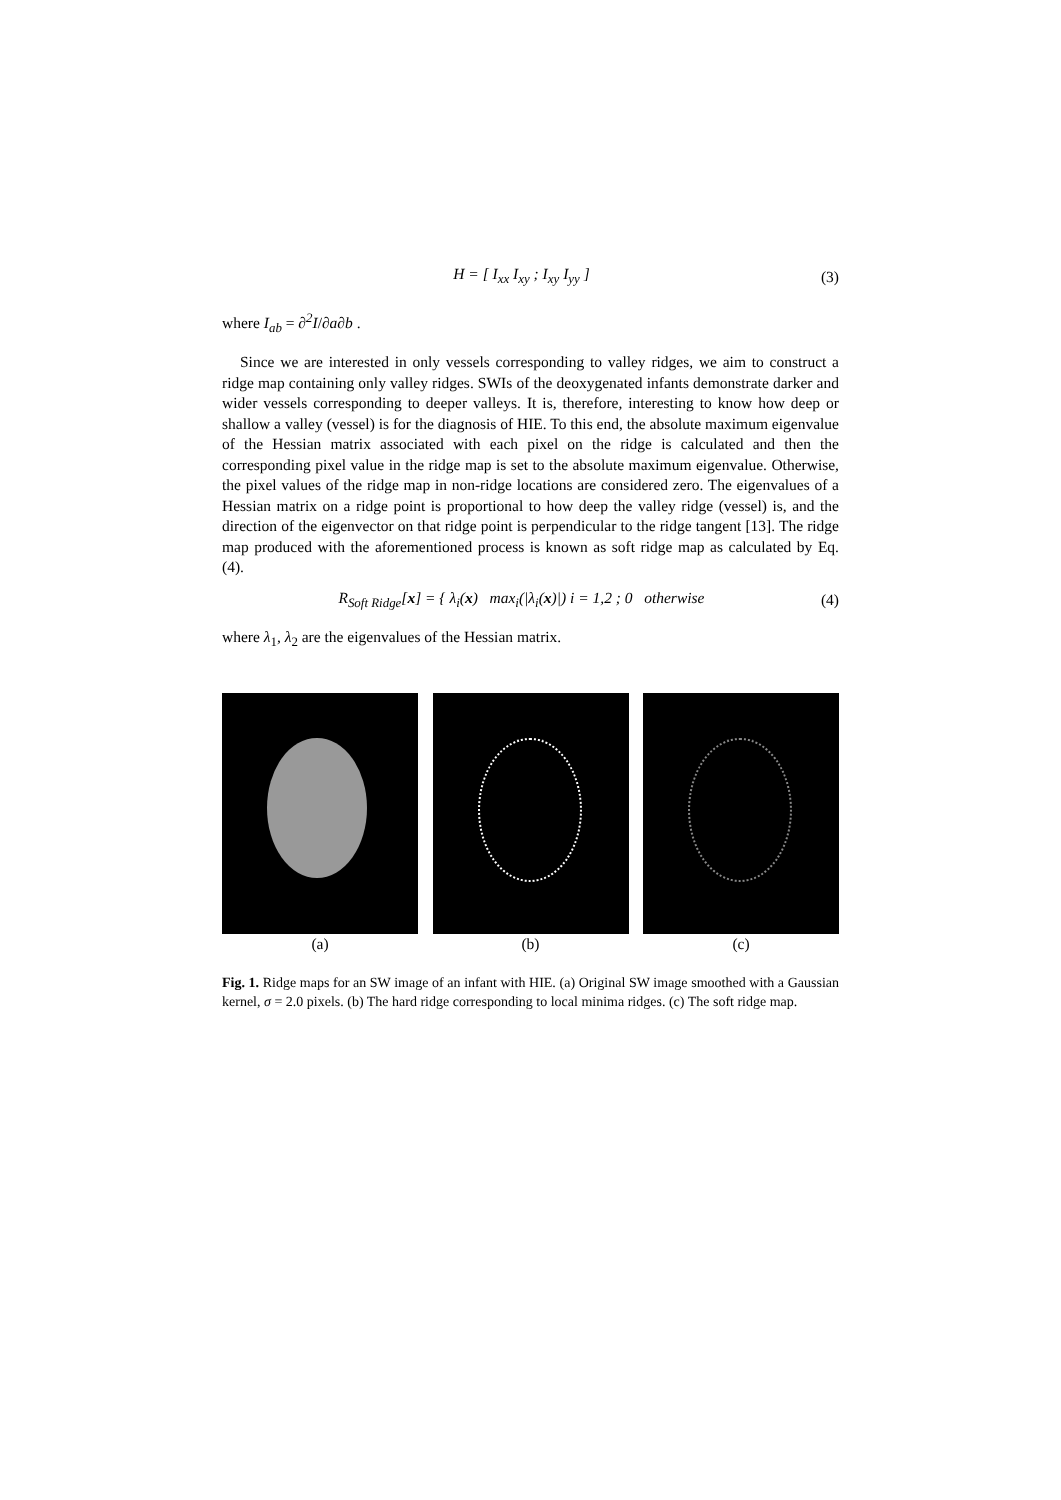H = [ I<sub>xx</sub> I<sub>xy</sub> ; I<sub>xy</sub> I<sub>yy</sub> ] (3)
where I<sub>ab</sub> = ∂<sup>2</sup>I/∂a∂b .
Since we are interested in only vessels corresponding to valley ridges, we aim to construct a ridge map containing only valley ridges. SWIs of the deoxygenated infants demonstrate darker and wider vessels corresponding to deeper valleys. It is, therefore, interesting to know how deep or shallow a valley (vessel) is for the diagnosis of HIE. To this end, the absolute maximum eigenvalue of the Hessian matrix associated with each pixel on the ridge is calculated and then the corresponding pixel value in the ridge map is set to the absolute maximum eigenvalue. Otherwise, the pixel values of the ridge map in non-ridge locations are considered zero. The eigenvalues of a Hessian matrix on a ridge point is proportional to how deep the valley ridge (vessel) is, and the direction of the eigenvector on that ridge point is perpendicular to the ridge tangent [13]. The ridge map produced with the aforementioned process is known as soft ridge map as calculated by Eq. (4).
R<sub>Soft Ridge</sub>[x] = { λ<sub>i</sub>(x) max<sub>i</sub>(|λ<sub>i</sub>(x)|) i = 1,2 ; 0 otherwise (4)
where λ<sub>1</sub>, λ<sub>2</sub> are the eigenvalues of the Hessian matrix.
(a) (b) (c)
Fig. 1. Ridge maps for an SW image of an infant with HIE. (a) Original SW image smoothed with a Gaussian kernel, σ = 2.0 pixels. (b) The hard ridge corresponding to local minima ridges. (c) The soft ridge map.